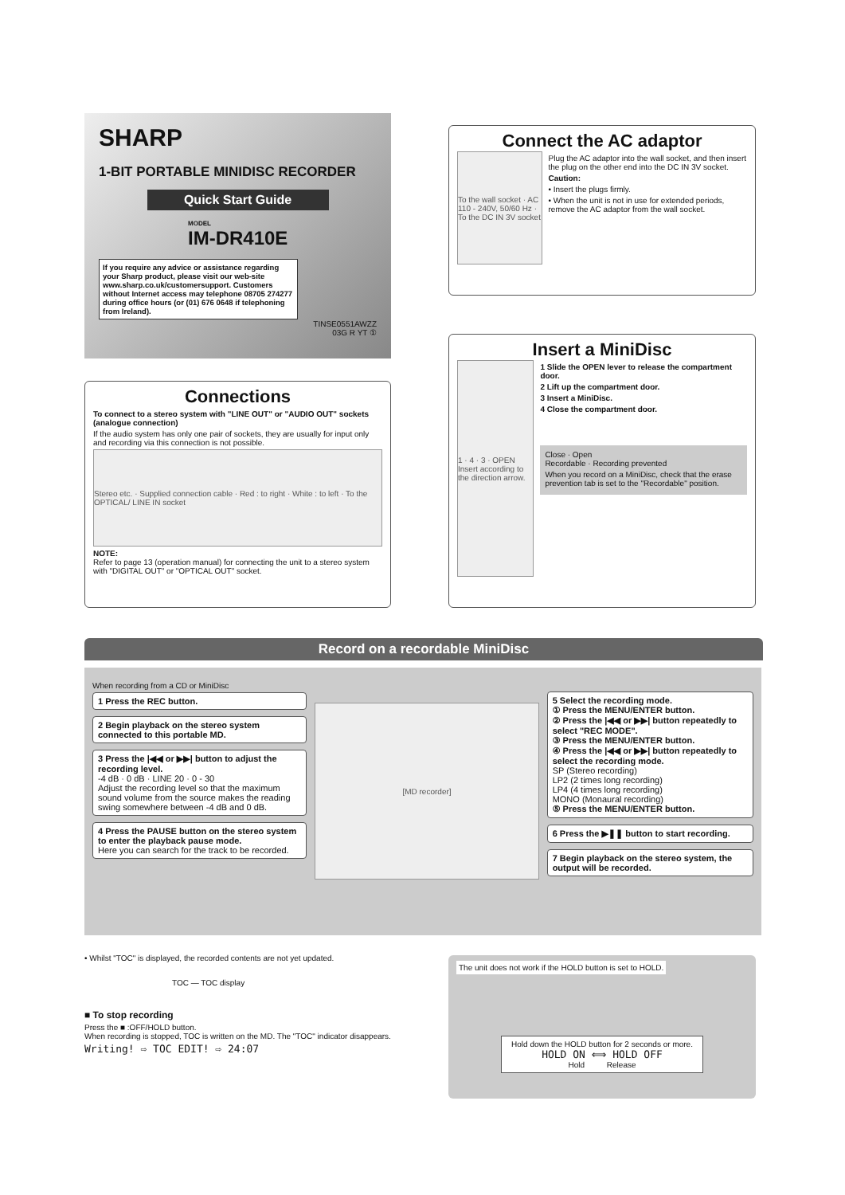SHARP
1-BIT PORTABLE MINIDISC RECORDER
Quick Start Guide
MODEL
IM-DR410E
If you require any advice or assistance regarding your Sharp product, please visit our web-site www.sharp.co.uk/customersupport. Customers without Internet access may telephone 08705 274277 during office hours (or (01) 676 0648 if telephoning from Ireland).
TINSE0551AWZZ
03G R YT ①
Connect the AC adaptor
To the wall socket · AC 110 - 240V, 50/60 Hz · To the DC IN 3V socket
Plug the AC adaptor into the wall socket, and then insert the plug on the other end into the DC IN 3V socket.
Caution:
• Insert the plugs firmly.
• When the unit is not in use for extended periods, remove the AC adaptor from the wall socket.
Insert a MiniDisc
1 · 4 · 3 · OPEN
Insert according to the direction arrow.
1 Slide the OPEN lever to release the compartment door.
2 Lift up the compartment door.
3 Insert a MiniDisc.
4 Close the compartment door.
Close · Open
Recordable · Recording prevented
When you record on a MiniDisc, check that the erase prevention tab is set to the "Recordable" position.
Connections
To connect to a stereo system with "LINE OUT" or "AUDIO OUT" sockets (analogue connection)
If the audio system has only one pair of sockets, they are usually for input only and recording via this connection is not possible.
Stereo etc. · Supplied connection cable · Red : to right · White : to left · To the OPTICAL/ LINE IN socket
NOTE:
Refer to page 13 (operation manual) for connecting the unit to a stereo system with "DIGITAL OUT" or "OPTICAL OUT" socket.
Record on a recordable MiniDisc
When recording from a CD or MiniDisc
1 Press the REC button.
2 Begin playback on the stereo system connected to this portable MD.
3 Press the |◀◀ or ▶▶| button to adjust the recording level.
-4 dB · 0 dB · LINE 20 · 0 - 30
Adjust the recording level so that the maximum sound volume from the source makes the reading swing somewhere between -4 dB and 0 dB.
4 Press the PAUSE button on the stereo system to enter the playback pause mode.
Here you can search for the track to be recorded.
[MD recorder]
5 Select the recording mode.
① Press the MENU/ENTER button.
② Press the |◀◀ or ▶▶| button repeatedly to select "REC MODE".
③ Press the MENU/ENTER button.
④ Press the |◀◀ or ▶▶| button repeatedly to select the recording mode.
SP (Stereo recording)
LP2 (2 times long recording)
LP4 (4 times long recording)
MONO (Monaural recording)
⑤ Press the MENU/ENTER button.
6 Press the ▶❚❚ button to start recording.
7 Begin playback on the stereo system, the output will be recorded.
• Whilst "TOC" is displayed, the recorded contents are not yet updated.
TOC — TOC display
■ To stop recording
Press the ■ :OFF/HOLD button.
When recording is stopped, TOC is written on the MD. The "TOC" indicator disappears.
Writing! ⇨ TOC EDIT! ⇨ 24:07
The unit does not work if the HOLD button is set to HOLD.
Hold down the HOLD button for 2 seconds or more.
HOLD ON ⟺ HOLD OFF
Hold Release